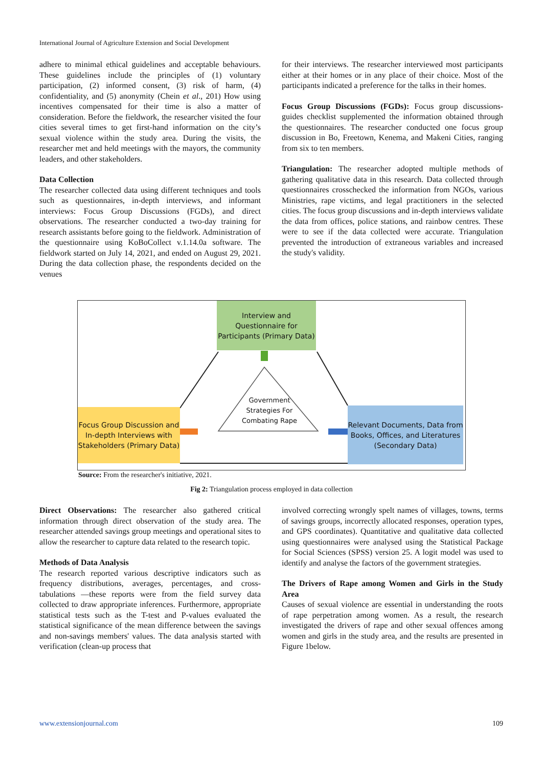International Journal of Agriculture Extension and Social Development
adhere to minimal ethical guidelines and acceptable behaviours. These guidelines include the principles of (1) voluntary participation, (2) informed consent, (3) risk of harm, (4) confidentiality, and (5) anonymity (Chein et al., 201) How using incentives compensated for their time is also a matter of consideration. Before the fieldwork, the researcher visited the four cities several times to get first-hand information on the city’s sexual violence within the study area. During the visits, the researcher met and held meetings with the mayors, the community leaders, and other stakeholders.
Data Collection
The researcher collected data using different techniques and tools such as questionnaires, in-depth interviews, and informant interviews: Focus Group Discussions (FGDs), and direct observations. The researcher conducted a two-day training for research assistants before going to the fieldwork. Administration of the questionnaire using KoBoCollect v.1.14.0a software. The fieldwork started on July 14, 2021, and ended on August 29, 2021. During the data collection phase, the respondents decided on the venues
for their interviews. The researcher interviewed most participants either at their homes or in any place of their choice. Most of the participants indicated a preference for the talks in their homes.
Focus Group Discussions (FGDs): Focus group discussions-guides checklist supplemented the information obtained through the questionnaires. The researcher conducted one focus group discussion in Bo, Freetown, Kenema, and Makeni Cities, ranging from six to ten members.
Triangulation: The researcher adopted multiple methods of gathering qualitative data in this research. Data collected through questionnaires crosschecked the information from NGOs, various Ministries, rape victims, and legal practitioners in the selected cities. The focus group discussions and in-depth interviews validate the data from offices, police stations, and rainbow centres. These were to see if the data collected were accurate. Triangulation prevented the introduction of extraneous variables and increased the study's validity.
Interview and Questionnaire for Participants (Primary Data)
Focus Group Discussion and In-depth Interviews with Stakeholders (Primary Data)
Relevant Documents, Data from Books, Offices, and Literatures (Secondary Data)
Government Strategies For Combating Rape
Source: From the researcher's initiative, 2021.
Fig 2: Triangulation process employed in data collection
Direct Observations: The researcher also gathered critical information through direct observation of the study area. The researcher attended savings group meetings and operational sites to allow the researcher to capture data related to the research topic.
Methods of Data Analysis
The research reported various descriptive indicators such as frequency distributions, averages, percentages, and cross-tabulations —these reports were from the field survey data collected to draw appropriate inferences. Furthermore, appropriate statistical tests such as the T-test and P-values evaluated the statistical significance of the mean difference between the savings and non-savings members' values. The data analysis started with verification (clean-up process that
involved correcting wrongly spelt names of villages, towns, terms of savings groups, incorrectly allocated responses, operation types, and GPS coordinates). Quantitative and qualitative data collected using questionnaires were analysed using the Statistical Package for Social Sciences (SPSS) version 25. A logit model was used to identify and analyse the factors of the government strategies.
The Drivers of Rape among Women and Girls in the Study Area
Causes of sexual violence are essential in understanding the roots of rape perpetration among women. As a result, the research investigated the drivers of rape and other sexual offences among women and girls in the study area, and the results are presented in Figure 1below.
www.extensionjournal.com 109